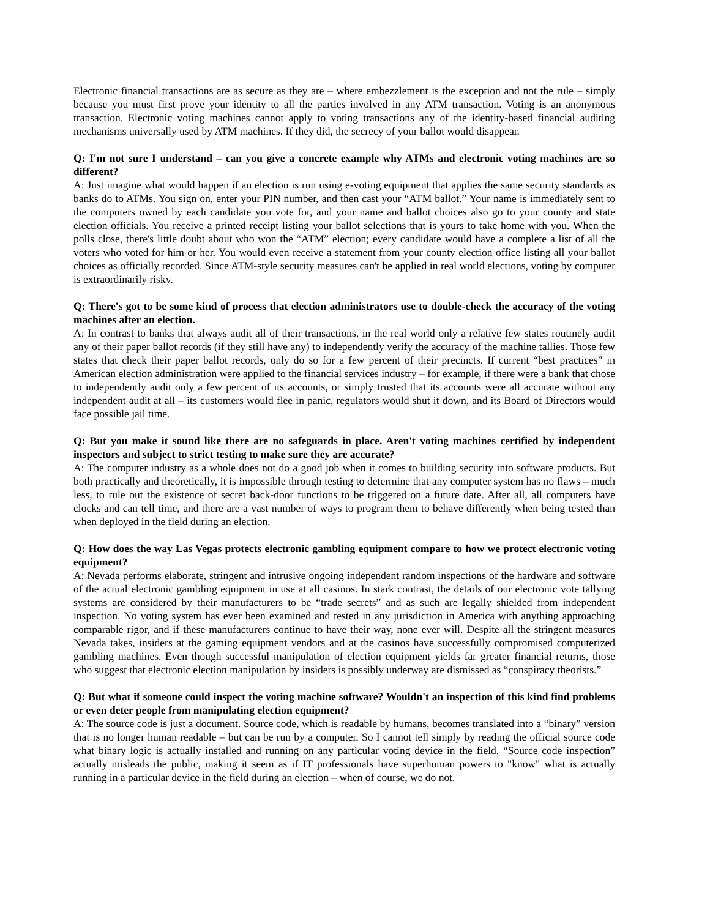Electronic financial transactions are as secure as they are – where embezzlement is the exception and not the rule – simply because you must first prove your identity to all the parties involved in any ATM transaction. Voting is an anonymous transaction. Electronic voting machines cannot apply to voting transactions any of the identity-based financial auditing mechanisms universally used by ATM machines. If they did, the secrecy of your ballot would disappear.
Q: I'm not sure I understand – can you give a concrete example why ATMs and electronic voting machines are so different?
A: Just imagine what would happen if an election is run using e-voting equipment that applies the same security standards as banks do to ATMs. You sign on, enter your PIN number, and then cast your “ATM ballot.” Your name is immediately sent to the computers owned by each candidate you vote for, and your name and ballot choices also go to your county and state election officials. You receive a printed receipt listing your ballot selections that is yours to take home with you. When the polls close, there's little doubt about who won the “ATM” election; every candidate would have a complete a list of all the voters who voted for him or her. You would even receive a statement from your county election office listing all your ballot choices as officially recorded. Since ATM-style security measures can't be applied in real world elections, voting by computer is extraordinarily risky.
Q: There's got to be some kind of process that election administrators use to double-check the accuracy of the voting machines after an election.
A: In contrast to banks that always audit all of their transactions, in the real world only a relative few states routinely audit any of their paper ballot records (if they still have any) to independently verify the accuracy of the machine tallies. Those few states that check their paper ballot records, only do so for a few percent of their precincts. If current “best practices” in American election administration were applied to the financial services industry – for example, if there were a bank that chose to independently audit only a few percent of its accounts, or simply trusted that its accounts were all accurate without any independent audit at all – its customers would flee in panic, regulators would shut it down, and its Board of Directors would face possible jail time.
Q: But you make it sound like there are no safeguards in place. Aren't voting machines certified by independent inspectors and subject to strict testing to make sure they are accurate?
A: The computer industry as a whole does not do a good job when it comes to building security into software products. But both practically and theoretically, it is impossible through testing to determine that any computer system has no flaws – much less, to rule out the existence of secret back-door functions to be triggered on a future date. After all, all computers have clocks and can tell time, and there are a vast number of ways to program them to behave differently when being tested than when deployed in the field during an election.
Q: How does the way Las Vegas protects electronic gambling equipment compare to how we protect electronic voting equipment?
A: Nevada performs elaborate, stringent and intrusive ongoing independent random inspections of the hardware and software of the actual electronic gambling equipment in use at all casinos. In stark contrast, the details of our electronic vote tallying systems are considered by their manufacturers to be “trade secrets” and as such are legally shielded from independent inspection. No voting system has ever been examined and tested in any jurisdiction in America with anything approaching comparable rigor, and if these manufacturers continue to have their way, none ever will. Despite all the stringent measures Nevada takes, insiders at the gaming equipment vendors and at the casinos have successfully compromised computerized gambling machines. Even though successful manipulation of election equipment yields far greater financial returns, those who suggest that electronic election manipulation by insiders is possibly underway are dismissed as “conspiracy theorists.”
Q: But what if someone could inspect the voting machine software? Wouldn't an inspection of this kind find problems or even deter people from manipulating election equipment?
A: The source code is just a document. Source code, which is readable by humans, becomes translated into a “binary” version that is no longer human readable – but can be run by a computer. So I cannot tell simply by reading the official source code what binary logic is actually installed and running on any particular voting device in the field. “Source code inspection” actually misleads the public, making it seem as if IT professionals have superhuman powers to "know" what is actually running in a particular device in the field during an election – when of course, we do not.